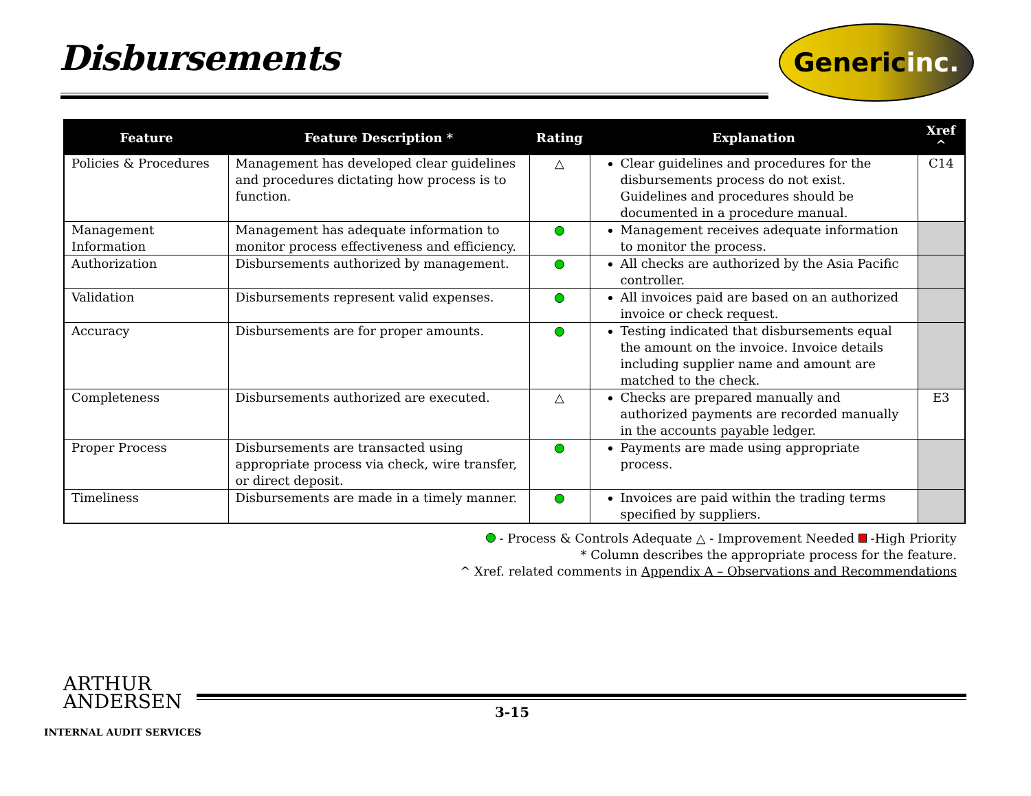Disbursements Generic inc.
| Feature | Feature Description * | Rating | Explanation | Xref ^ |
| --- | --- | --- | --- | --- |
| Policies & Procedures | Management has developed clear guidelines and procedures dictating how process is to function. | △ | Clear guidelines and procedures for the disbursements process do not exist. Guidelines and procedures should be documented in a procedure manual. | C14 |
| Management Information | Management has adequate information to monitor process effectiveness and efficiency. | | Management receives adequate information to monitor the process. | |
| Authorization | Disbursements authorized by management. | | All checks are authorized by the Asia Pacific controller. | |
| Validation | Disbursements represent valid expenses. | | All invoices paid are based on an authorized invoice or check request. | |
| Accuracy | Disbursements are for proper amounts. | | Testing indicated that disbursements equal the amount on the invoice. Invoice details including supplier name and amount are matched to the check. | |
| Completeness | Disbursements authorized are executed. | △ | Checks are prepared manually and authorized payments are recorded manually in the accounts payable ledger. | E3 |
| Proper Process | Disbursements are transacted using appropriate process via check, wire transfer, or direct deposit. | | Payments are made using appropriate process. | |
| Timeliness | Disbursements are made in a timely manner. | | Invoices are paid within the trading terms specified by suppliers. | |
- Process & Controls Adequate △ - Improvement Needed -High Priority
* Column describes the appropriate process for the feature.
^ Xref. related comments in Appendix A – Observations and Recommendations
ARTHUR
ANDERSEN
3-15
INTERNAL AUDIT SERVICES